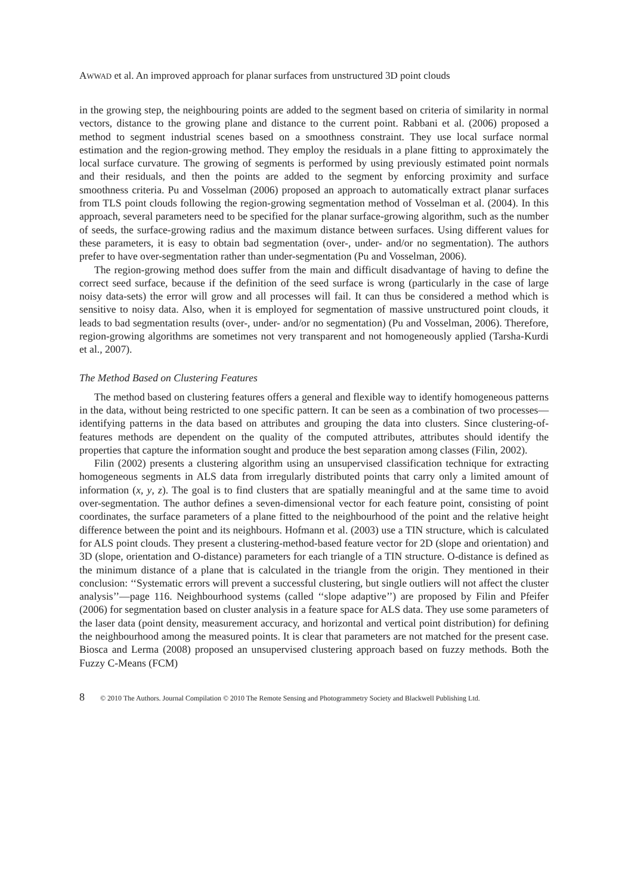AWWAD et al. An improved approach for planar surfaces from unstructured 3D point clouds
in the growing step, the neighbouring points are added to the segment based on criteria of similarity in normal vectors, distance to the growing plane and distance to the current point. Rabbani et al. (2006) proposed a method to segment industrial scenes based on a smoothness constraint. They use local surface normal estimation and the region-growing method. They employ the residuals in a plane fitting to approximately the local surface curvature. The growing of segments is performed by using previously estimated point normals and their residuals, and then the points are added to the segment by enforcing proximity and surface smoothness criteria. Pu and Vosselman (2006) proposed an approach to automatically extract planar surfaces from TLS point clouds following the region-growing segmentation method of Vosselman et al. (2004). In this approach, several parameters need to be specified for the planar surface-growing algorithm, such as the number of seeds, the surface-growing radius and the maximum distance between surfaces. Using different values for these parameters, it is easy to obtain bad segmentation (over-, under- and/or no segmentation). The authors prefer to have over-segmentation rather than under-segmentation (Pu and Vosselman, 2006).
The region-growing method does suffer from the main and difficult disadvantage of having to define the correct seed surface, because if the definition of the seed surface is wrong (particularly in the case of large noisy data-sets) the error will grow and all processes will fail. It can thus be considered a method which is sensitive to noisy data. Also, when it is employed for segmentation of massive unstructured point clouds, it leads to bad segmentation results (over-, under- and/or no segmentation) (Pu and Vosselman, 2006). Therefore, region-growing algorithms are sometimes not very transparent and not homogeneously applied (Tarsha-Kurdi et al., 2007).
The Method Based on Clustering Features
The method based on clustering features offers a general and flexible way to identify homogeneous patterns in the data, without being restricted to one specific pattern. It can be seen as a combination of two processes—identifying patterns in the data based on attributes and grouping the data into clusters. Since clustering-of-features methods are dependent on the quality of the computed attributes, attributes should identify the properties that capture the information sought and produce the best separation among classes (Filin, 2002).
Filin (2002) presents a clustering algorithm using an unsupervised classification technique for extracting homogeneous segments in ALS data from irregularly distributed points that carry only a limited amount of information (x, y, z). The goal is to find clusters that are spatially meaningful and at the same time to avoid over-segmentation. The author defines a seven-dimensional vector for each feature point, consisting of point coordinates, the surface parameters of a plane fitted to the neighbourhood of the point and the relative height difference between the point and its neighbours. Hofmann et al. (2003) use a TIN structure, which is calculated for ALS point clouds. They present a clustering-method-based feature vector for 2D (slope and orientation) and 3D (slope, orientation and O-distance) parameters for each triangle of a TIN structure. O-distance is defined as the minimum distance of a plane that is calculated in the triangle from the origin. They mentioned in their conclusion: ‘‘Systematic errors will prevent a successful clustering, but single outliers will not affect the cluster analysis’’—page 116. Neighbourhood systems (called ‘‘slope adaptive’’) are proposed by Filin and Pfeifer (2006) for segmentation based on cluster analysis in a feature space for ALS data. They use some parameters of the laser data (point density, measurement accuracy, and horizontal and vertical point distribution) for defining the neighbourhood among the measured points. It is clear that parameters are not matched for the present case. Biosca and Lerma (2008) proposed an unsupervised clustering approach based on fuzzy methods. Both the Fuzzy C-Means (FCM)
8 © 2010 The Authors. Journal Compilation © 2010 The Remote Sensing and Photogrammetry Society and Blackwell Publishing Ltd.